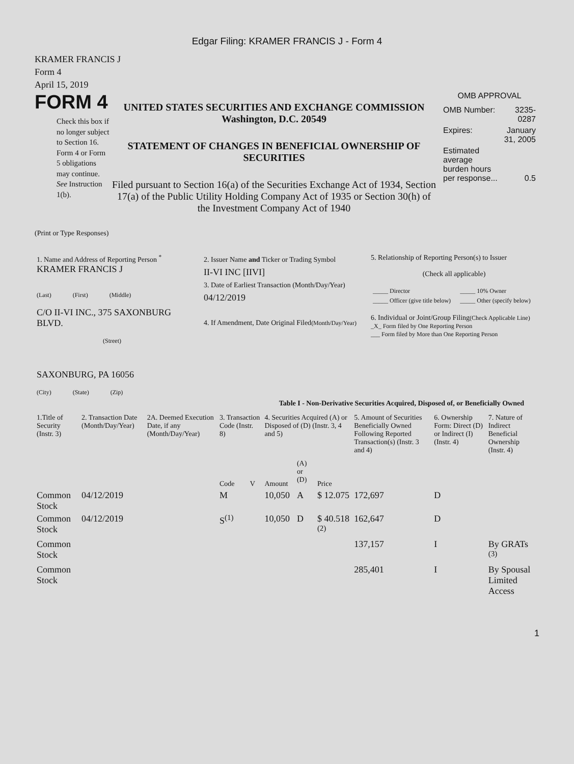Edgar Filing: KRAMER FRANCIS J - Form 4
KRAMER FRANCIS J
Form 4
April 15, 2019
FORM 4
Check this box if no longer subject to Section 16. Form 4 or Form 5 obligations may continue. See Instruction 1(b).
UNITED STATES SECURITIES AND EXCHANGE COMMISSION
Washington, D.C. 20549
STATEMENT OF CHANGES IN BENEFICIAL OWNERSHIP OF SECURITIES
Filed pursuant to Section 16(a) of the Securities Exchange Act of 1934, Section 17(a) of the Public Utility Holding Company Act of 1935 or Section 30(h) of the Investment Company Act of 1940
OMB APPROVAL
| OMB Number: | 3235-0287 |
| Expires: | January 31, 2005 |
| Estimated average burden hours per response... | 0.5 |
(Print or Type Responses)
| 1. Name and Address of Reporting Person <sup>*</sup> KRAMER FRANCIS J (Last) (First) (Middle) C/O II-VI INC., 375 SAXONBURG BLVD. (Street) SAXONBURG, PA 16056 (City) (State) (Zip) | 2. Issuer Name and Ticker or Trading Symbol II-VI INC [IIVI] 3. Date of Earliest Transaction (Month/Day/Year) 04/12/2019 4. If Amendment, Date Original Filed (Month/Day/Year) | 5. Relationship of Reporting Person(s) to Issuer (Check all applicable) / _____ Director / _____ 10% Owner / / _____ Officer (give title below) / _____ Other (specify below) / 6. Individual or Joint/Group Filing (Check Applicable Line) _X_ Form filed by One Reporting Person ___ Form filed by More than One Reporting Person |
Table I - Non-Derivative Securities Acquired, Disposed of, or Beneficially Owned
| 1.Title of Security (Instr. 3) | 2. Transaction Date (Month/Day/Year) | 2A. Deemed Execution Date, if any (Month/Day/Year) | 3. Transaction Code (Instr. 8) | | 4. Securities Acquired (A) or Disposed of (D) (Instr. 3, 4 and 5) | | | 5. Amount of Securities Beneficially Owned Following Reported Transaction(s) (Instr. 3 and 4) | 6. Ownership Form: Direct (D) or Indirect (I) (Instr. 4) | 7. Nature of Indirect Beneficial Ownership (Instr. 4) |
| --- | --- | --- | --- | --- | --- | --- | --- | --- | --- | --- |
| | | | Code | V | Amount | (A) or (D) | Price | | | |
| Common Stock | 04/12/2019 | | M | | 10,050 | A | $ 12.075 | 172,697 | D | |
| Common Stock | 04/12/2019 | | S<sup>(1)</sup> | | 10,050 | D | $ 40.518 <sup>(2)</sup> | 162,647 | D | |
| Common Stock | | | | | | | | 137,157 | I | By GRATs <sup>(3)</sup> |
| Common Stock | | | | | | | | 285,401 | I | By Spousal Limited Access |
1